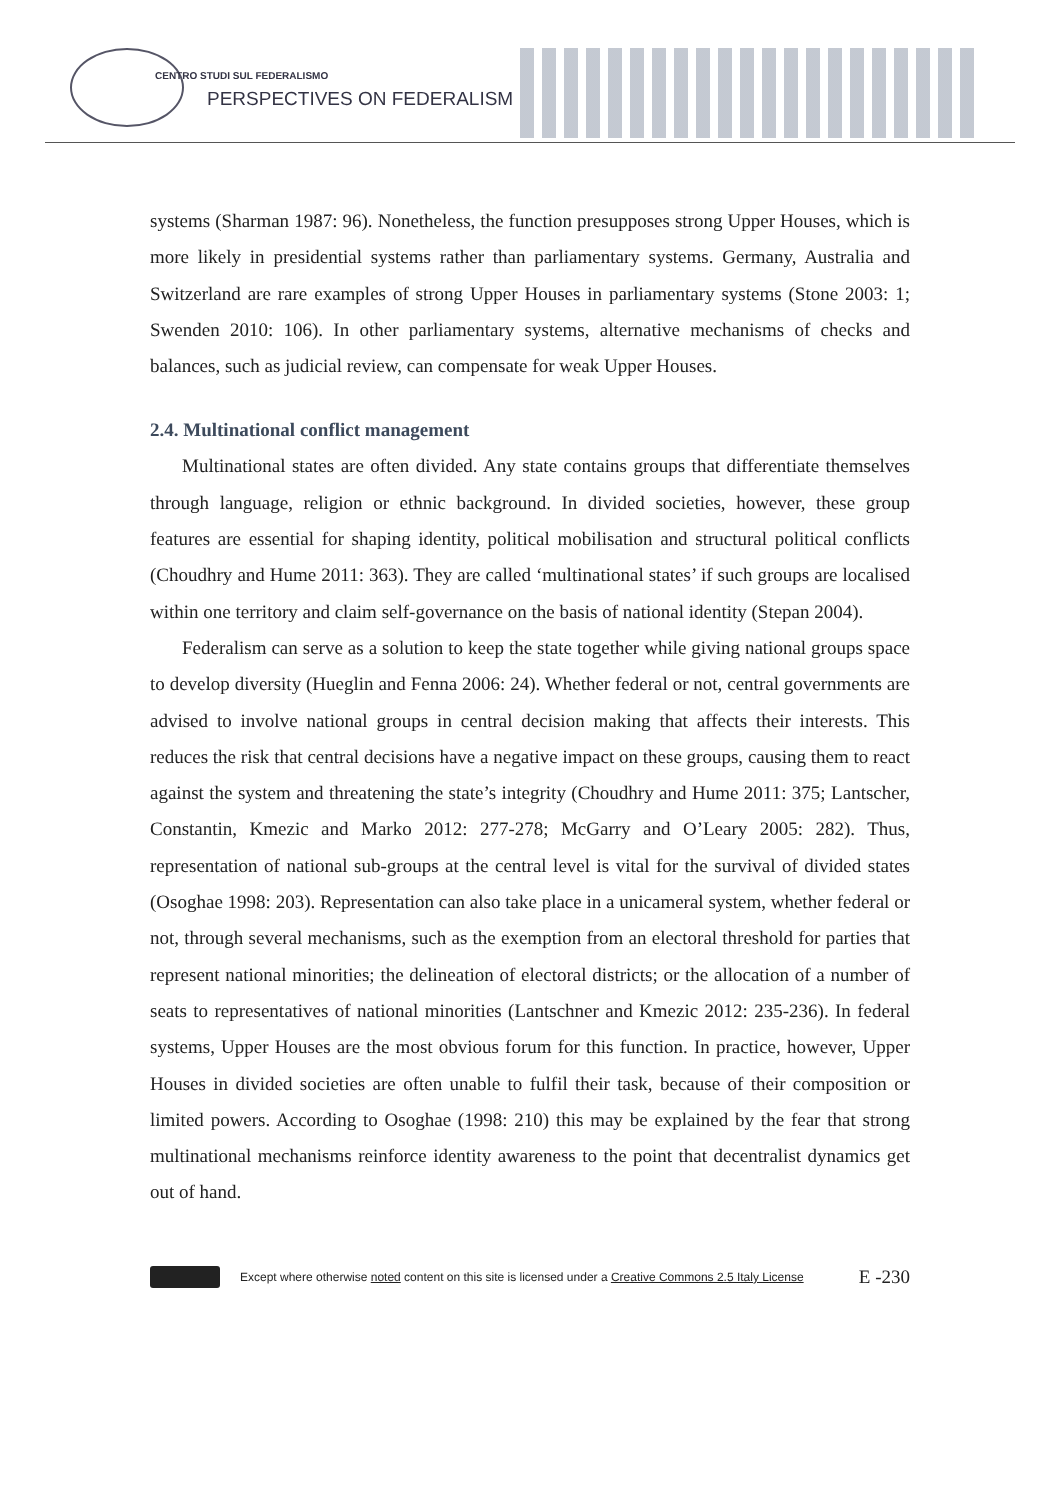CENTRO STUDI SUL FEDERALISMO
PERSPECTIVES ON FEDERALISM
systems (Sharman 1987: 96). Nonetheless, the function presupposes strong Upper Houses, which is more likely in presidential systems rather than parliamentary systems. Germany, Australia and Switzerland are rare examples of strong Upper Houses in parliamentary systems (Stone 2003: 1; Swenden 2010: 106). In other parliamentary systems, alternative mechanisms of checks and balances, such as judicial review, can compensate for weak Upper Houses.
2.4. Multinational conflict management
Multinational states are often divided. Any state contains groups that differentiate themselves through language, religion or ethnic background. In divided societies, however, these group features are essential for shaping identity, political mobilisation and structural political conflicts (Choudhry and Hume 2011: 363). They are called ‘multinational states’ if such groups are localised within one territory and claim self-governance on the basis of national identity (Stepan 2004).
Federalism can serve as a solution to keep the state together while giving national groups space to develop diversity (Hueglin and Fenna 2006: 24). Whether federal or not, central governments are advised to involve national groups in central decision making that affects their interests. This reduces the risk that central decisions have a negative impact on these groups, causing them to react against the system and threatening the state’s integrity (Choudhry and Hume 2011: 375; Lantscher, Constantin, Kmezic and Marko 2012: 277-278; McGarry and O’Leary 2005: 282). Thus, representation of national sub-groups at the central level is vital for the survival of divided states (Osoghae 1998: 203). Representation can also take place in a unicameral system, whether federal or not, through several mechanisms, such as the exemption from an electoral threshold for parties that represent national minorities; the delineation of electoral districts; or the allocation of a number of seats to representatives of national minorities (Lantschner and Kmezic 2012: 235-236). In federal systems, Upper Houses are the most obvious forum for this function. In practice, however, Upper Houses in divided societies are often unable to fulfil their task, because of their composition or limited powers. According to Osoghae (1998: 210) this may be explained by the fear that strong multinational mechanisms reinforce identity awareness to the point that decentralist dynamics get out of hand.
Except where otherwise noted content on this site is licensed under a Creative Commons 2.5 Italy License E -230